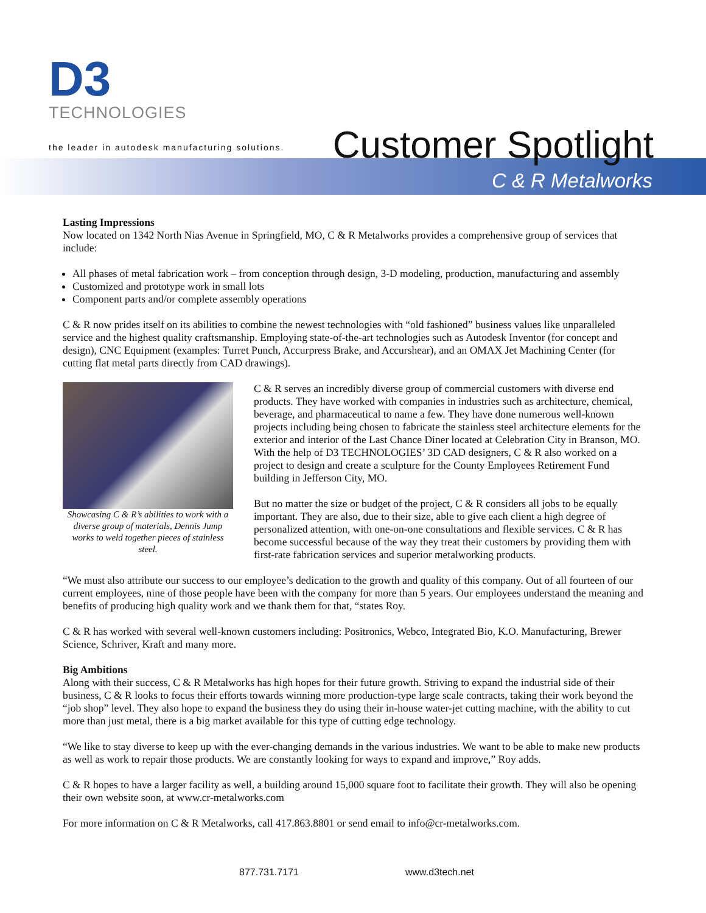D3
TECHNOLOGIES
the leader in autodesk manufacturing solutions.
Customer Spotlight
C & R Metalworks
Lasting Impressions
Now located on 1342 North Nias Avenue in Springfield, MO, C & R Metalworks provides a comprehensive group of services that include:
All phases of metal fabrication work – from conception through design, 3-D modeling, production, manufacturing and assembly
Customized and prototype work in small lots
Component parts and/or complete assembly operations
C & R now prides itself on its abilities to combine the newest technologies with “old fashioned” business values like unparalleled service and the highest quality craftsmanship. Employing state-of-the-art technologies such as Autodesk Inventor (for concept and design), CNC Equipment (examples: Turret Punch, Accurpress Brake, and Accurshear), and an OMAX Jet Machining Center (for cutting flat metal parts directly from CAD drawings).
Showcasing C & R’s abilities to work with a diverse group of materials, Dennis Jump works to weld together pieces of stainless steel.
C & R serves an incredibly diverse group of commercial customers with diverse end products. They have worked with companies in industries such as architecture, chemical, beverage, and pharmaceutical to name a few. They have done numerous well-known projects including being chosen to fabricate the stainless steel architecture elements for the exterior and interior of the Last Chance Diner located at Celebration City in Branson, MO. With the help of D3 TECHNOLOGIES’ 3D CAD designers, C & R also worked on a project to design and create a sculpture for the County Employees Retirement Fund building in Jefferson City, MO.
But no matter the size or budget of the project, C & R considers all jobs to be equally important. They are also, due to their size, able to give each client a high degree of personalized attention, with one-on-one consultations and flexible services. C & R has become successful because of the way they treat their customers by providing them with first-rate fabrication services and superior metalworking products.
“We must also attribute our success to our employee’s dedication to the growth and quality of this company. Out of all fourteen of our current employees, nine of those people have been with the company for more than 5 years. Our employees understand the meaning and benefits of producing high quality work and we thank them for that, “states Roy.
C & R has worked with several well-known customers including: Positronics, Webco, Integrated Bio, K.O. Manufacturing, Brewer Science, Schriver, Kraft and many more.
Big Ambitions
Along with their success, C & R Metalworks has high hopes for their future growth. Striving to expand the industrial side of their business, C & R looks to focus their efforts towards winning more production-type large scale contracts, taking their work beyond the “job shop” level. They also hope to expand the business they do using their in-house water-jet cutting machine, with the ability to cut more than just metal, there is a big market available for this type of cutting edge technology.
“We like to stay diverse to keep up with the ever-changing demands in the various industries. We want to be able to make new products as well as work to repair those products. We are constantly looking for ways to expand and improve,” Roy adds.
C & R hopes to have a larger facility as well, a building around 15,000 square foot to facilitate their growth. They will also be opening their own website soon, at www.cr-metalworks.com
For more information on C & R Metalworks, call 417.863.8801 or send email to info@cr-metalworks.com.
877.731.7171 www.d3tech.net